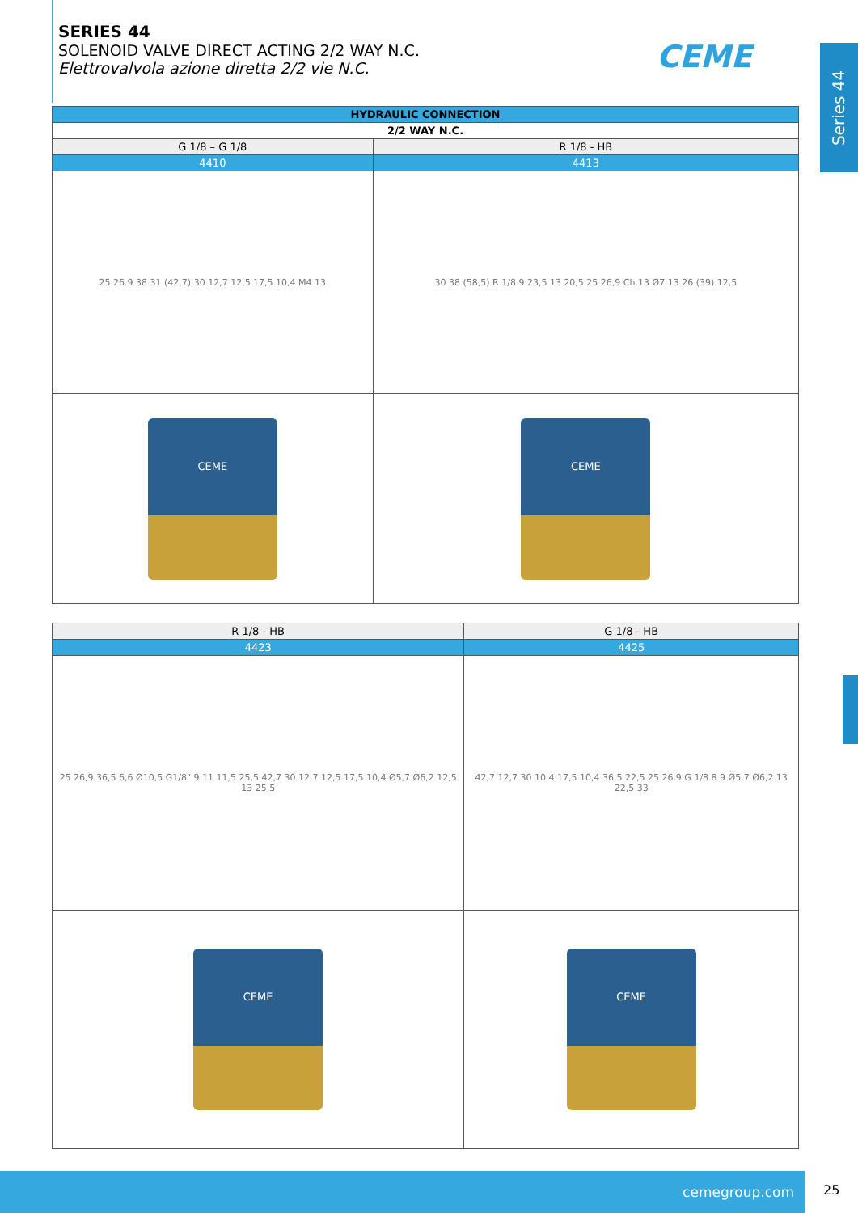SERIES 44
SOLENOID VALVE DIRECT ACTING 2/2 WAY N.C.
Elettrovalvola azione diretta 2/2 vie N.C.
CEME
Series 44
| HYDRAULIC CONNECTION | |
| --- | --- |
| 2/2 WAY N.C. | |
| G 1/8 – G 1/8 | R 1/8 - HB |
| 4410 | 4413 |
| 25 26.9 38 31 (42,7) 30 12,7 12,5 17,5 10,4 M4 13 | 30 38 (58,5) R 1/8 9 23,5 13 20,5 25 26,9 Ch.13 Ø7 13 26 (39) 12,5 |
| CEME | CEME |
| R 1/8 - HB | G 1/8 - HB |
| 4423 | 4425 |
| 25 26,9 36,5 6,6 Ø10,5 G1/8" 9 11 11,5 25,5 42,7 30 12,7 12,5 17,5 10,4 Ø5,7 Ø6,2 12,5 13 25,5 | 42,7 12,7 30 10,4 17,5 10,4 36,5 22,5 25 26,9 G 1/8 8 9 Ø5,7 Ø6,2 13 22,5 33 |
| CEME | CEME |
cemegroup.com
25